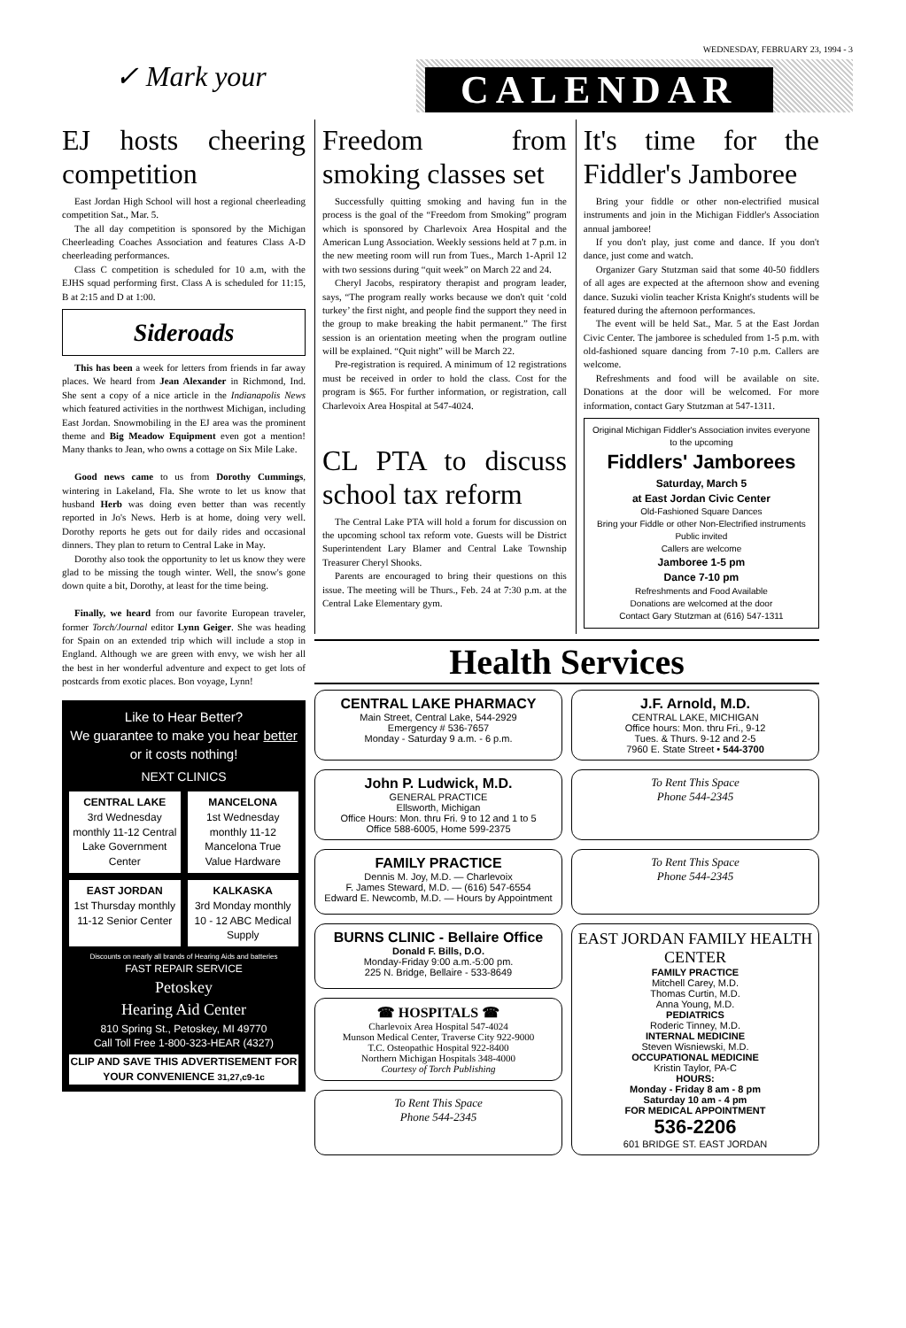WEDNESDAY, FEBRUARY 23, 1994 - 3
✓ Mark your
CALENDAR
EJ hosts cheering competition
East Jordan High School will host a regional cheerleading competition Sat., Mar. 5.
The all day competition is sponsored by the Michigan Cheerleading Coaches Association and features Class A-D cheerleading performances.
Class C competition is scheduled for 10 a.m, with the EJHS squad performing first. Class A is scheduled for 11:15, B at 2:15 and D at 1:00.
Sideroads
This has been a week for letters from friends in far away places. We heard from Jean Alexander in Richmond, Ind. She sent a copy of a nice article in the Indianapolis News which featured activities in the northwest Michigan, including East Jordan. Snowmobiling in the EJ area was the prominent theme and Big Meadow Equipment even got a mention! Many thanks to Jean, who owns a cottage on Six Mile Lake.
Good news came to us from Dorothy Cummings, wintering in Lakeland, Fla. She wrote to let us know that husband Herb was doing even better than was recently reported in Jo's News. Herb is at home, doing very well. Dorothy reports he gets out for daily rides and occasional dinners. They plan to return to Central Lake in May.
Dorothy also took the opportunity to let us know they were glad to be missing the tough winter. Well, the snow's gone down quite a bit, Dorothy, at least for the time being.
Finally, we heard from our favorite European traveler, former Torch/Journal editor Lynn Geiger. She was heading for Spain on an extended trip which will include a stop in England. Although we are green with envy, we wish her all the best in her wonderful adventure and expect to get lots of postcards from exotic places. Bon voyage, Lynn!
Like to Hear Better?
We guarantee to make you hear better or it costs nothing!
NEXT CLINICS
CENTRAL LAKE
3rd Wednesday monthly 11-12 Central Lake Government Center
MANCELONA
1st Wednesday monthly 11-12 Mancelona True Value Hardware
EAST JORDAN
1st Thursday monthly 11-12 Senior Center
KALKASKA
3rd Monday monthly 10 - 12 ABC Medical Supply
Discounts on nearly all brands of Hearing Aids and batteries
FAST REPAIR SERVICE
Petoskey
Hearing Aid Center
810 Spring St., Petoskey, MI 49770
Call Toll Free 1-800-323-HEAR (4327)
CLIP AND SAVE THIS ADVERTISEMENT FOR YOUR CONVENIENCE 31,27,c9-1c
Freedom from smoking classes set
Successfully quitting smoking and having fun in the process is the goal of the “Freedom from Smoking” program which is sponsored by Charlevoix Area Hospital and the American Lung Association. Weekly sessions held at 7 p.m. in the new meeting room will run from Tues., March 1-April 12 with two sessions during “quit week” on March 22 and 24.
Cheryl Jacobs, respiratory therapist and program leader, says, “The program really works because we don't quit ‘cold turkey’ the first night, and people find the support they need in the group to make breaking the habit permanent.” The first session is an orientation meeting when the program outline will be explained. “Quit night” will be March 22.
Pre-registration is required. A minimum of 12 registrations must be received in order to hold the class. Cost for the program is $65. For further information, or registration, call Charlevoix Area Hospital at 547-4024.
CL PTA to discuss school tax reform
The Central Lake PTA will hold a forum for discussion on the upcoming school tax reform vote. Guests will be District Superintendent Lary Blamer and Central Lake Township Treasurer Cheryl Shooks.
Parents are encouraged to bring their questions on this issue. The meeting will be Thurs., Feb. 24 at 7:30 p.m. at the Central Lake Elementary gym.
It's time for the Fiddler's Jamboree
Bring your fiddle or other non-electrified musical instruments and join in the Michigan Fiddler's Association annual jamboree!
If you don't play, just come and dance. If you don't dance, just come and watch.
Organizer Gary Stutzman said that some 40-50 fiddlers of all ages are expected at the afternoon show and evening dance. Suzuki violin teacher Krista Knight's students will be featured during the afternoon performances.
The event will be held Sat., Mar. 5 at the East Jordan Civic Center. The jamboree is scheduled from 1-5 p.m. with old-fashioned square dancing from 7-10 p.m. Callers are welcome.
Refreshments and food will be available on site. Donations at the door will be welcomed. For more information, contact Gary Stutzman at 547-1311.
Original Michigan Fiddler's Association invites everyone to the upcoming
Fiddlers' Jamborees
Saturday, March 5
at East Jordan Civic Center
Old-Fashioned Square Dances
Bring your Fiddle or other Non-Electrified instruments
Public invited
Callers are welcome
Jamboree 1-5 pm
Dance 7-10 pm
Refreshments and Food Available
Donations are welcomed at the door
Contact Gary Stutzman at (616) 547-1311
Health Services
CENTRAL LAKE PHARMACY
Main Street, Central Lake, 544-2929
Emergency # 536-7657
Monday - Saturday 9 a.m. - 6 p.m.
J.F. Arnold, M.D.
CENTRAL LAKE, MICHIGAN
Office hours: Mon. thru Fri., 9-12
Tues. & Thurs. 9-12 and 2-5
7960 E. State Street • 544-3700
John P. Ludwick, M.D.
GENERAL PRACTICE
Ellsworth, Michigan
Office Hours: Mon. thru Fri. 9 to 12 and 1 to 5
Office 588-6005, Home 599-2375
To Rent This Space
Phone 544-2345
FAMILY PRACTICE
Dennis M. Joy, M.D. — Charlevoix
F. James Steward, M.D. — (616) 547-6554
Edward E. Newcomb, M.D. — Hours by Appointment
To Rent This Space
Phone 544-2345
BURNS CLINIC - Bellaire Office
Donald F. Bills, D.O.
Monday-Friday 9:00 a.m.-5:00 pm.
225 N. Bridge, Bellaire - 533-8649
EAST JORDAN FAMILY HEALTH CENTER
FAMILY PRACTICE
Mitchell Carey, M.D.
Thomas Curtin, M.D.
Anna Young, M.D.
PEDIATRICS
Roderic Tinney, M.D.
INTERNAL MEDICINE
Steven Wisniewski, M.D.
OCCUPATIONAL MEDICINE
Kristin Taylor, PA-C
HOURS:
Monday - Friday 8 am - 8 pm
Saturday 10 am - 4 pm
FOR MEDICAL APPOINTMENT
536-2206
601 BRIDGE ST. EAST JORDAN
☎ HOSPITALS ☎
Charlevoix Area Hospital 547-4024
Munson Medical Center, Traverse City 922-9000
T.C. Osteopathic Hospital 922-8400
Northern Michigan Hospitals 348-4000
Courtesy of Torch Publishing
To Rent This Space
Phone 544-2345